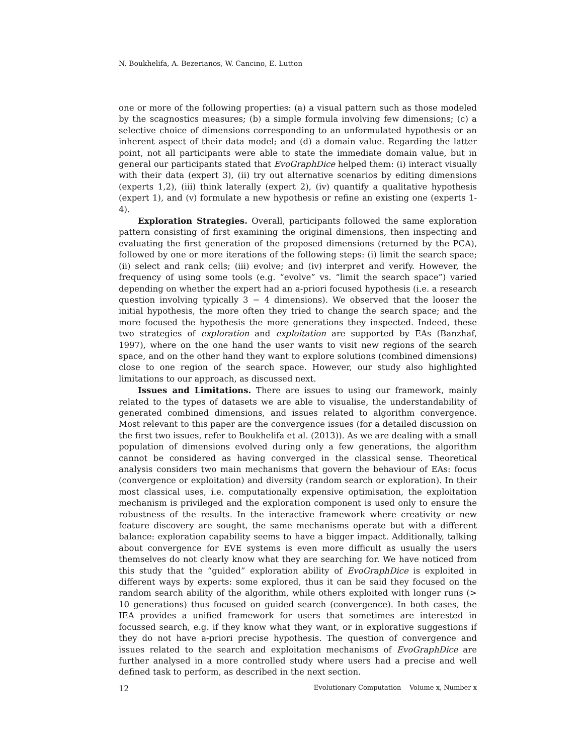N. Boukhelifa, A. Bezerianos, W. Cancino, E. Lutton
one or more of the following properties: (a) a visual pattern such as those modeled by the scagnostics measures; (b) a simple formula involving few dimensions; (c) a selective choice of dimensions corresponding to an unformulated hypothesis or an inherent aspect of their data model; and (d) a domain value. Regarding the latter point, not all participants were able to state the immediate domain value, but in general our participants stated that EvoGraphDice helped them: (i) interact visually with their data (expert 3), (ii) try out alternative scenarios by editing dimensions (experts 1,2), (iii) think laterally (expert 2), (iv) quantify a qualitative hypothesis (expert 1), and (v) formulate a new hypothesis or refine an existing one (experts 1-4).
Exploration Strategies. Overall, participants followed the same exploration pattern consisting of first examining the original dimensions, then inspecting and evaluating the first generation of the proposed dimensions (returned by the PCA), followed by one or more iterations of the following steps: (i) limit the search space; (ii) select and rank cells; (iii) evolve; and (iv) interpret and verify. However, the frequency of using some tools (e.g. “evolve” vs. “limit the search space”) varied depending on whether the expert had an a-priori focused hypothesis (i.e. a research question involving typically 3 − 4 dimensions). We observed that the looser the initial hypothesis, the more often they tried to change the search space; and the more focused the hypothesis the more generations they inspected. Indeed, these two strategies of exploration and exploitation are supported by EAs (Banzhaf, 1997), where on the one hand the user wants to visit new regions of the search space, and on the other hand they want to explore solutions (combined dimensions) close to one region of the search space. However, our study also highlighted limitations to our approach, as discussed next.
Issues and Limitations. There are issues to using our framework, mainly related to the types of datasets we are able to visualise, the understandability of generated combined dimensions, and issues related to algorithm convergence. Most relevant to this paper are the convergence issues (for a detailed discussion on the first two issues, refer to Boukhelifa et al. (2013)). As we are dealing with a small population of dimensions evolved during only a few generations, the algorithm cannot be considered as having converged in the classical sense. Theoretical analysis considers two main mechanisms that govern the behaviour of EAs: focus (convergence or exploitation) and diversity (random search or exploration). In their most classical uses, i.e. computationally expensive optimisation, the exploitation mechanism is privileged and the exploration component is used only to ensure the robustness of the results. In the interactive framework where creativity or new feature discovery are sought, the same mechanisms operate but with a different balance: exploration capability seems to have a bigger impact. Additionally, talking about convergence for EVE systems is even more difficult as usually the users themselves do not clearly know what they are searching for. We have noticed from this study that the “guided” exploration ability of EvoGraphDice is exploited in different ways by experts: some explored, thus it can be said they focused on the random search ability of the algorithm, while others exploited with longer runs (> 10 generations) thus focused on guided search (convergence). In both cases, the IEA provides a unified framework for users that sometimes are interested in focussed search, e.g. if they know what they want, or in explorative suggestions if they do not have a-priori precise hypothesis. The question of convergence and issues related to the search and exploitation mechanisms of EvoGraphDice are further analysed in a more controlled study where users had a precise and well defined task to perform, as described in the next section.
12 Evolutionary Computation Volume x, Number x